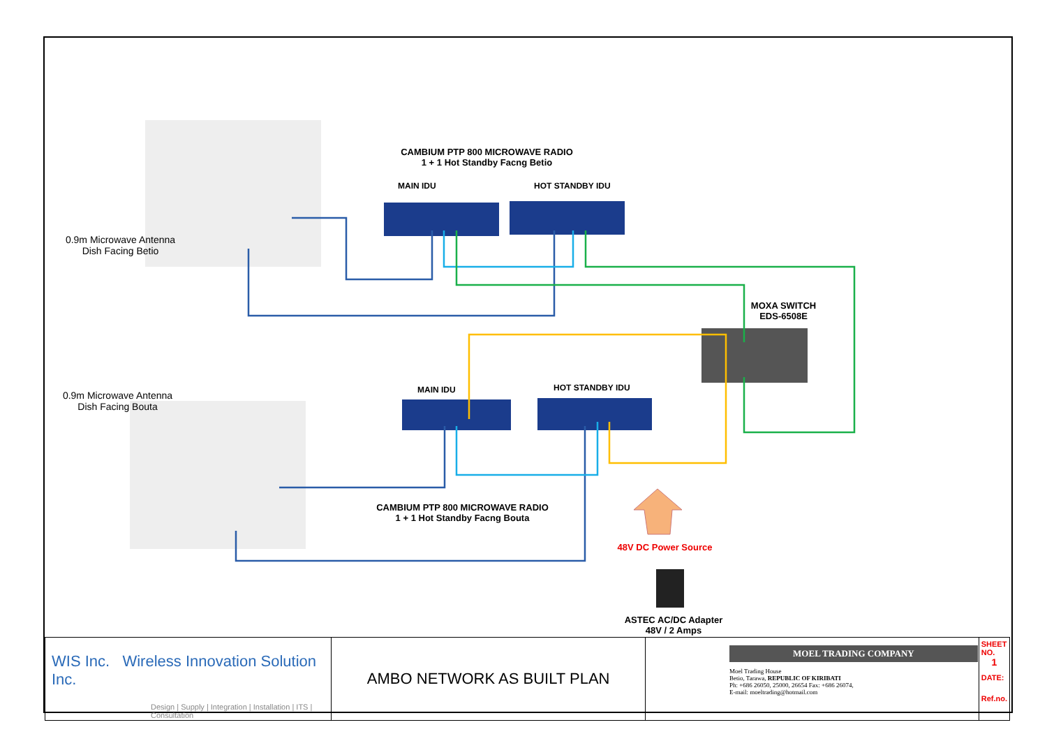CAMBIUM PTP 800 MICROWAVE RADIO
1 + 1 Hot Standby Facng Betio
MAIN IDU HOT STANDBY IDU
0.9m Microwave Antenna
Dish Facing Betio
MOXA SWITCH
EDS-6508E
0.9m Microwave Antenna
Dish Facing Bouta
MAIN IDU HOT STANDBY IDU
CAMBIUM PTP 800 MICROWAVE RADIO
1 + 1 Hot Standby Facng Bouta
48V DC Power Source
ASTEC AC/DC Adapter
48V / 2 Amps
| WIS Inc. Wireless Innovation Solution Inc. Design / Supply / Integration / Installation / ITS / Consultation | AMBO NETWORK AS BUILT PLAN | MOEL TRADING COMPANY Moel Trading House Betio, Tarawa, REPUBLIC OF KIRIBATI Ph: +686 26050, 25000, 26654 Fax: +686 26074, E-mail: moeltrading@hotmail.com | SHEET NO. 1 DATE: Ref.no. |